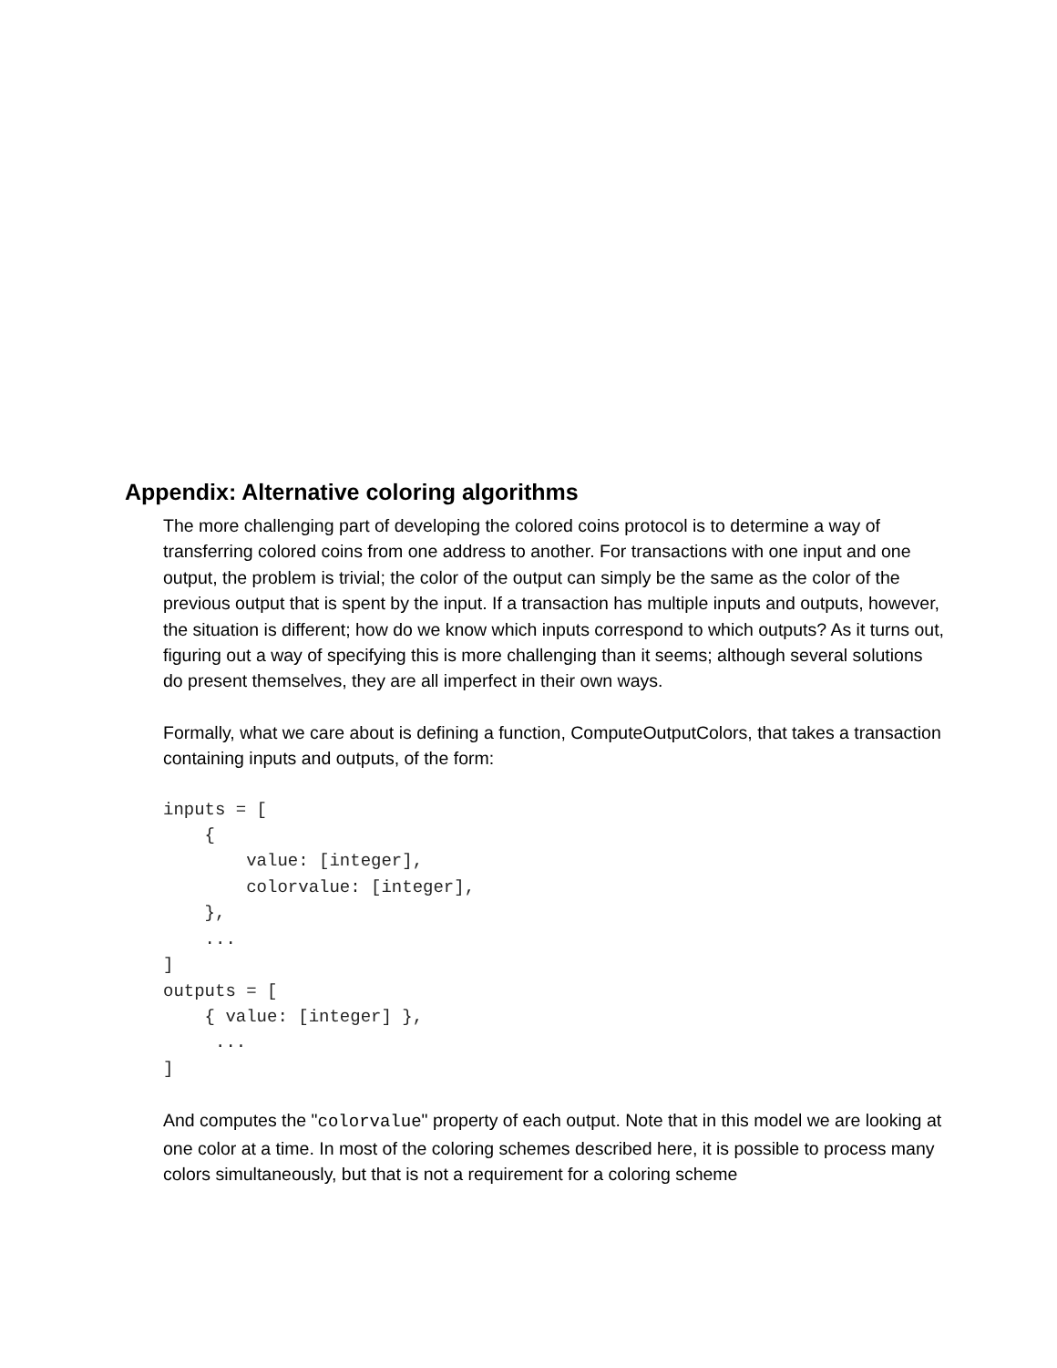Appendix: Alternative coloring algorithms
The more challenging part of developing the colored coins protocol is to determine a way of transferring colored coins from one address to another. For transactions with one input and one output, the problem is trivial; the color of the output can simply be the same as the color of the previous output that is spent by the input. If a transaction has multiple inputs and outputs, however, the situation is different; how do we know which inputs correspond to which outputs? As it turns out, figuring out a way of specifying this is more challenging than it seems; although several solutions do present themselves, they are all imperfect in their own ways.
Formally, what we care about is defining a function, ComputeOutputColors, that takes a transaction containing inputs and outputs, of the form:
inputs = [
    {
        value: [integer],
        colorvalue: [integer],
    },
    ...
]
outputs = [
    { value: [integer] },
     ...
]
And computes the "colorvalue" property of each output. Note that in this model we are looking at one color at a time. In most of the coloring schemes described here, it is possible to process many colors simultaneously, but that is not a requirement for a coloring scheme